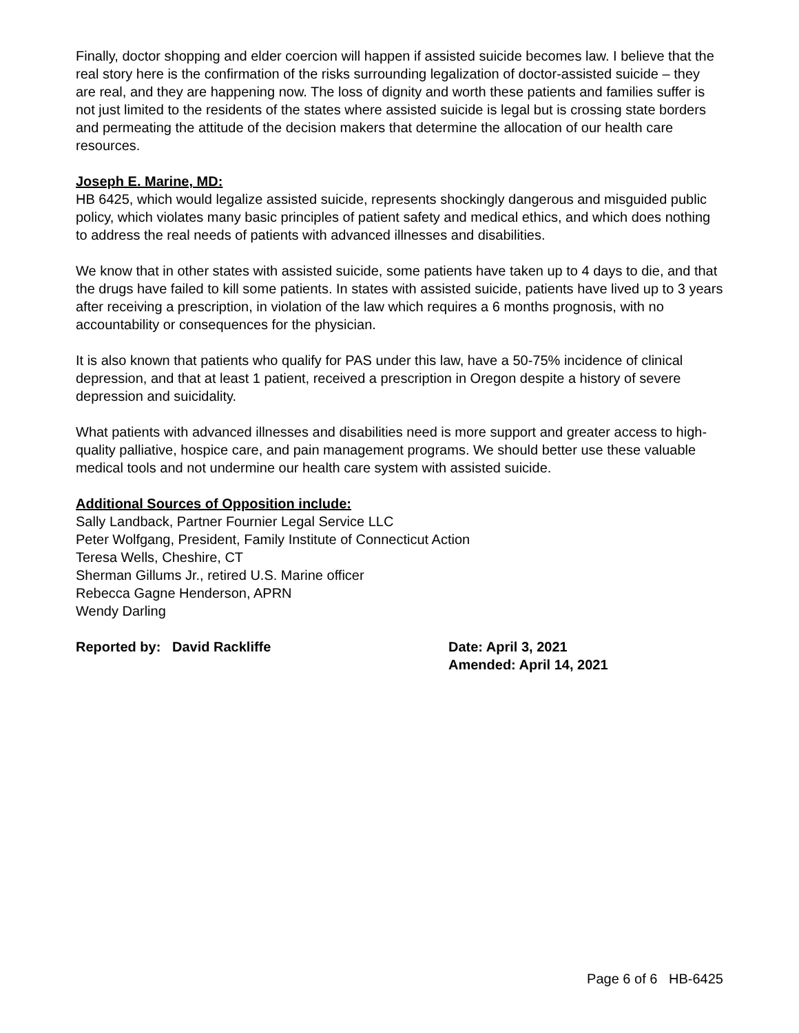Finally, doctor shopping and elder coercion will happen if assisted suicide becomes law. I believe that the real story here is the confirmation of the risks surrounding legalization of doctor-assisted suicide – they are real, and they are happening now. The loss of dignity and worth these patients and families suffer is not just limited to the residents of the states where assisted suicide is legal but is crossing state borders and permeating the attitude of the decision makers that determine the allocation of our health care resources.
Joseph E. Marine, MD:
HB 6425, which would legalize assisted suicide, represents shockingly dangerous and misguided public policy, which violates many basic principles of patient safety and medical ethics, and which does nothing to address the real needs of patients with advanced illnesses and disabilities.
We know that in other states with assisted suicide, some patients have taken up to 4 days to die, and that the drugs have failed to kill some patients. In states with assisted suicide, patients have lived up to 3 years after receiving a prescription, in violation of the law which requires a 6 months prognosis, with no accountability or consequences for the physician.
It is also known that patients who qualify for PAS under this law, have a 50-75% incidence of clinical depression, and that at least 1 patient, received a prescription in Oregon despite a history of severe depression and suicidality.
What patients with advanced illnesses and disabilities need is more support and greater access to high-quality palliative, hospice care, and pain management programs. We should better use these valuable medical tools and not undermine our health care system with assisted suicide.
Additional Sources of Opposition include:
Sally Landback, Partner Fournier Legal Service LLC
Peter Wolfgang, President, Family Institute of Connecticut Action
Teresa Wells, Cheshire, CT
Sherman Gillums Jr., retired U.S. Marine officer
Rebecca Gagne Henderson, APRN
Wendy Darling
Reported by: David Rackliffe Date: April 3, 2021
Amended: April 14, 2021
Page 6 of 6 HB-6425